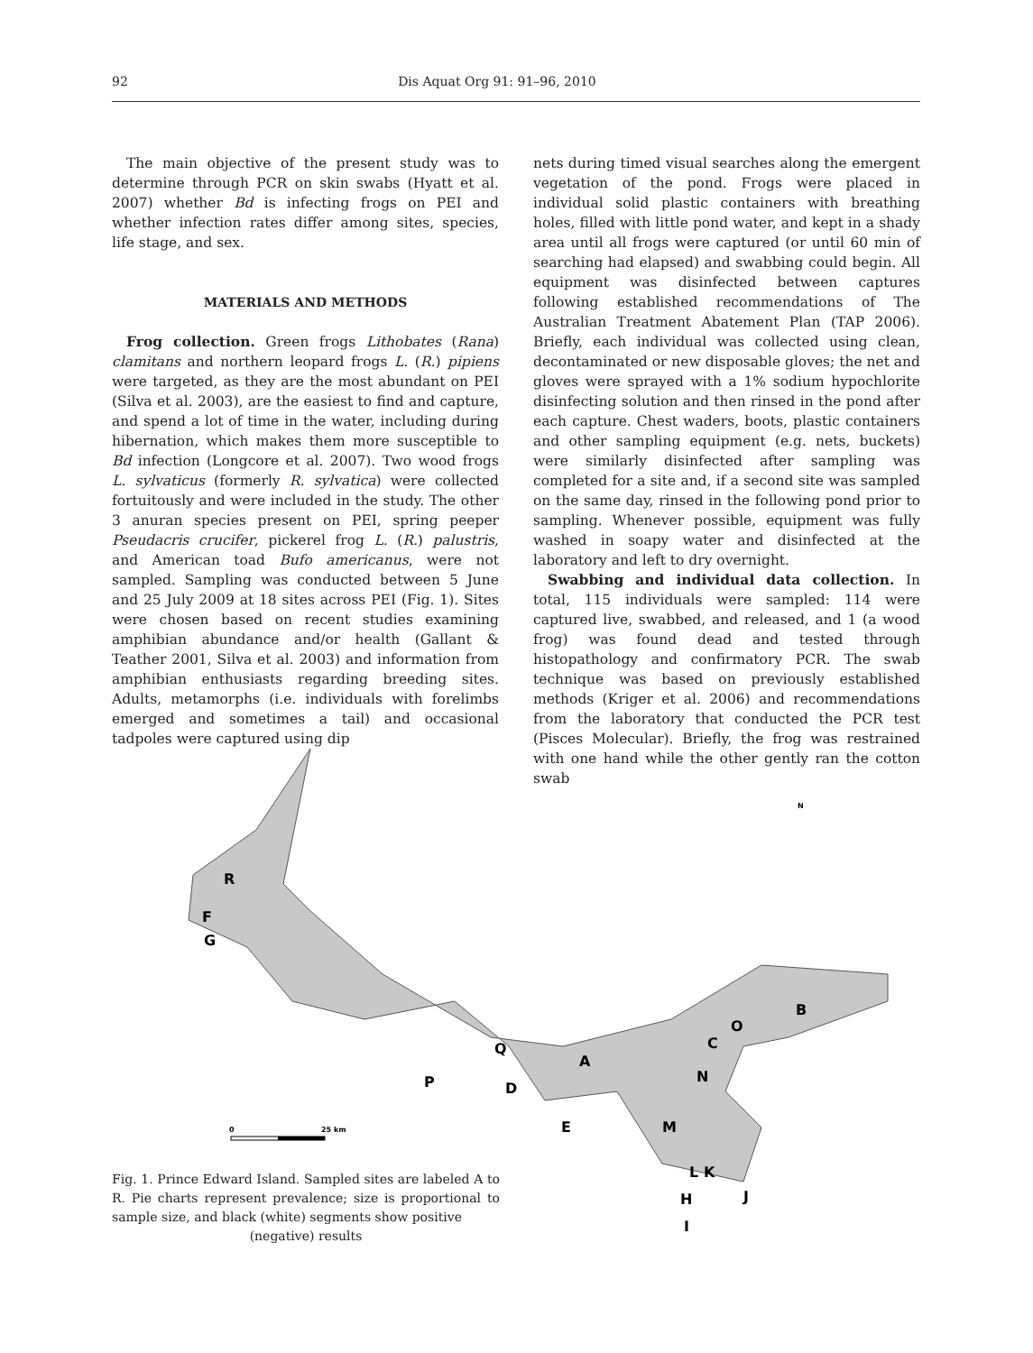92 Dis Aquat Org 91: 91–96, 2010
The main objective of the present study was to determine through PCR on skin swabs (Hyatt et al. 2007) whether Bd is infecting frogs on PEI and whether infection rates differ among sites, species, life stage, and sex.
MATERIALS AND METHODS
Frog collection. Green frogs Lithobates (Rana) clamitans and northern leopard frogs L. (R.) pipiens were targeted, as they are the most abundant on PEI (Silva et al. 2003), are the easiest to find and capture, and spend a lot of time in the water, including during hibernation, which makes them more susceptible to Bd infection (Longcore et al. 2007). Two wood frogs L. sylvaticus (formerly R. sylvatica) were collected fortuitously and were included in the study. The other 3 anuran species present on PEI, spring peeper Pseudacris crucifer, pickerel frog L. (R.) palustris, and American toad Bufo americanus, were not sampled. Sampling was conducted between 5 June and 25 July 2009 at 18 sites across PEI (Fig. 1). Sites were chosen based on recent studies examining amphibian abundance and/or health (Gallant & Teather 2001, Silva et al. 2003) and information from amphibian enthusiasts regarding breeding sites. Adults, metamorphs (i.e. individuals with forelimbs emerged and sometimes a tail) and occasional tadpoles were captured using dip
nets during timed visual searches along the emergent vegetation of the pond. Frogs were placed in individual solid plastic containers with breathing holes, filled with little pond water, and kept in a shady area until all frogs were captured (or until 60 min of searching had elapsed) and swabbing could begin. All equipment was disinfected between captures following established recommendations of The Australian Treatment Abatement Plan (TAP 2006). Briefly, each individual was collected using clean, decontaminated or new disposable gloves; the net and gloves were sprayed with a 1% sodium hypochlorite disinfecting solution and then rinsed in the pond after each capture. Chest waders, boots, plastic containers and other sampling equipment (e.g. nets, buckets) were similarly disinfected after sampling was completed for a site and, if a second site was sampled on the same day, rinsed in the following pond prior to sampling. Whenever possible, equipment was fully washed in soapy water and disinfected at the laboratory and left to dry overnight.
Swabbing and individual data collection. In total, 115 individuals were sampled: 114 were captured live, swabbed, and released, and 1 (a wood frog) was found dead and tested through histopathology and confirmatory PCR. The swab technique was based on previously established methods (Kriger et al. 2006) and recommendations from the laboratory that conducted the PCR test (Pisces Molecular). Briefly, the frog was restrained with one hand while the other gently ran the cotton swab
R
F
G
B
O
C
Q
A
N
P
D
E
M
L
K
H
J
I
N
0
25 km
Fig. 1. Prince Edward Island. Sampled sites are labeled A to R. Pie charts represent prevalence; size is proportional to sample size, and black (white) segments show positive
(negative) results